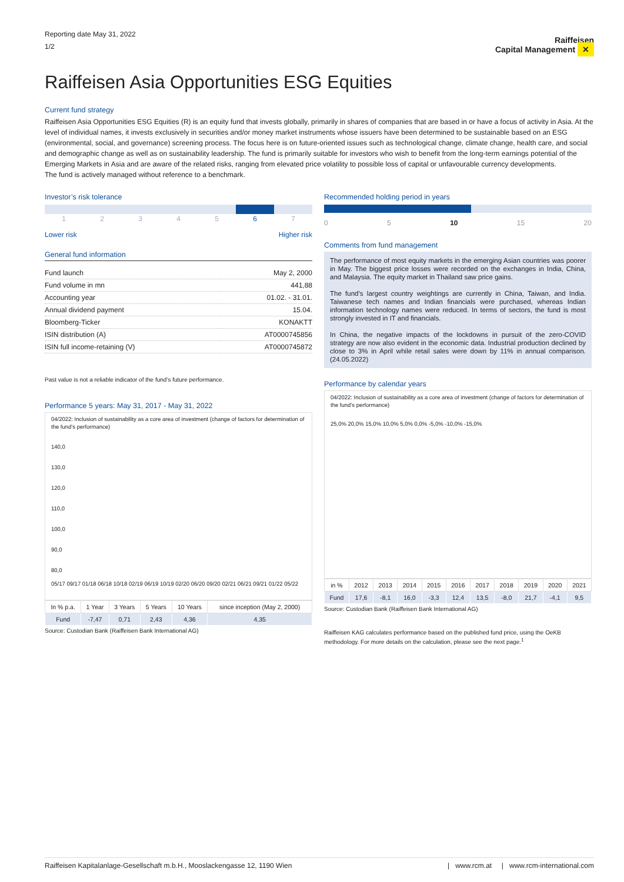Reporting date May 31, 2022
1/2
Raiffeisen
Capital Management ✕
Raiffeisen Asia Opportunities ESG Equities
Current fund strategy
Raiffeisen Asia Opportunities ESG Equities (R) is an equity fund that invests globally, primarily in shares of companies that are based in or have a focus of activity in Asia. At the level of individual names, it invests exclusively in securities and/or money market instruments whose issuers have been determined to be sustainable based on an ESG (environmental, social, and governance) screening process. The focus here is on future-oriented issues such as technological change, climate change, health care, and social and demographic change as well as on sustainability leadership. The fund is primarily suitable for investors who wish to benefit from the long-term earnings potential of the Emerging Markets in Asia and are aware of the related risks, ranging from elevated price volatility to possible loss of capital or unfavourable currency developments.
The fund is actively managed without reference to a benchmark.
Investor’s risk tolerance
| 1 | 2 | 3 | 4 | 5 | 6 | 7 |
Lower risk Higher risk
General fund information
| Fund launch | May 2, 2000 |
| Fund volume in mn | 441,88 |
| Accounting year | 01.02. - 31.01. |
| Annual dividend payment | 15.04. |
| Bloomberg-Ticker | KONAKTT |
| ISIN distribution (A) | AT0000745856 |
| ISIN full income-retaining (V) | AT0000745872 |
Past value is not a reliable indicator of the fund’s future performance.
Performance 5 years: May 31, 2017 - May 31, 2022
04/2022: Inclusion of sustainability as a core area of investment (change of factors for determination of the fund’s performance)
140,0
130,0
120,0
110,0
100,0
90,0
80,0
05/17 09/17 01/18 06/18 10/18 02/19 06/19 10/19 02/20 06/20 09/20 02/21 06/21 09/21 01/22 05/22
| In % p.a. | 1 Year | 3 Years | 5 Years | 10 Years | since inception (May 2, 2000) |
| --- | --- | --- | --- | --- | --- |
| Fund | -7,47 | 0,71 | 2,43 | 4,36 | 4,35 |
Source: Custodian Bank (Raiffeisen Bank International AG)
Recommended holding period in years
0 5 10 15 20
Comments from fund management
The performance of most equity markets in the emerging Asian countries was poorer in May. The biggest price losses were recorded on the exchanges in India, China, and Malaysia. The equity market in Thailand saw price gains.
The fund’s largest country weightings are currently in China, Taiwan, and India. Taiwanese tech names and Indian financials were purchased, whereas Indian information technology names were reduced. In terms of sectors, the fund is most strongly invested in IT and financials.
In China, the negative impacts of the lockdowns in pursuit of the zero-COVID strategy are now also evident in the economic data. Industrial production declined by close to 3% in April while retail sales were down by 11% in annual comparison. (24.05.2022)
Performance by calendar years
04/2022: Inclusion of sustainability as a core area of investment (change of factors for determination of the fund’s performance)
25,0% 20,0% 15,0% 10,0% 5,0% 0,0% -5,0% -10,0% -15,0%
| in % | 2012 | 2013 | 2014 | 2015 | 2016 | 2017 | 2018 | 2019 | 2020 | 2021 |
| --- | --- | --- | --- | --- | --- | --- | --- | --- | --- | --- |
| Fund | 17,6 | -8,1 | 16,0 | -3,3 | 12,4 | 13,5 | -8,0 | 21,7 | -4,1 | 9,5 |
Source: Custodian Bank (Raiffeisen Bank International AG)
Raiffeisen KAG calculates performance based on the published fund price, using the OeKB methodology. For more details on the calculation, please see the next page.<sup>1</sup>
Raiffeisen Kapitalanlage-Gesellschaft m.b.H., Mooslackengasse 12, 1190 Wien | www.rcm.at | www.rcm-international.com